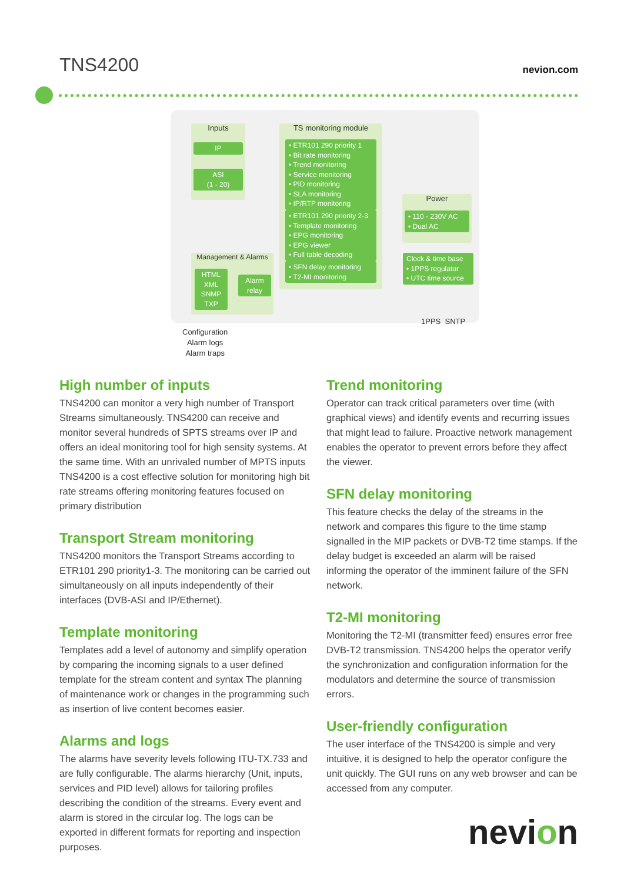TNS4200
nevion.com
Inputs
IP
ASI
(1 - 20)
TS monitoring module
• ETR101 290 priority 1
• Bit rate monitoring
• Trend monitoring
• Service monitoring
• PID monitoring
• SLA monitoring
• IP/RTP monitoring
• ETR101 290 priority 2-3
• Template monitoring
• EPG monitoring
• EPG viewer
• Full table decoding
• SFN delay monitoring
• T2-MI monitoring
Power
• 110 - 230V AC
• Dual AC
Clock & time base
• 1PPS regulator
• UTC time source
Management & Alarms
HTML
XML
SNMP
TXP
Alarm
relay
Configuration
Alarm logs
Alarm traps
1PPS SNTP
High number of inputs
TNS4200 can monitor a very high number of Transport Streams simultaneously. TNS4200 can receive and monitor several hundreds of SPTS streams over IP and offers an ideal monitoring tool for high sensity systems. At the same time. With an unrivaled number of MPTS inputs TNS4200 is a cost effective solution for monitoring high bit rate streams offering monitoring features focused on primary distribution
Transport Stream monitoring
TNS4200 monitors the Transport Streams according to ETR101 290 priority1-3. The monitoring can be carried out simultaneously on all inputs independently of their interfaces (DVB-ASI and IP/Ethernet).
Template monitoring
Templates add a level of autonomy and simplify operation by comparing the incoming signals to a user defined template for the stream content and syntax The planning of maintenance work or changes in the programming such as insertion of live content becomes easier.
Alarms and logs
The alarms have severity levels following ITU-TX.733 and are fully configurable. The alarms hierarchy (Unit, inputs, services and PID level) allows for tailoring profiles describing the condition of the streams. Every event and alarm is stored in the circular log. The logs can be exported in different formats for reporting and inspection purposes.
Trend monitoring
Operator can track critical parameters over time (with graphical views) and identify events and recurring issues that might lead to failure. Proactive network management enables the operator to prevent errors before they affect the viewer.
SFN delay monitoring
This feature checks the delay of the streams in the network and compares this figure to the time stamp signalled in the MIP packets or DVB-T2 time stamps. If the delay budget is exceeded an alarm will be raised informing the operator of the imminent failure of the SFN network.
T2-MI monitoring
Monitoring the T2-MI (transmitter feed) ensures error free DVB-T2 transmission. TNS4200 helps the operator verify the synchronization and configuration information for the modulators and determine the source of transmission errors.
User-friendly configuration
The user interface of the TNS4200 is simple and very intuitive, it is designed to help the operator configure the unit quickly. The GUI runs on any web browser and can be accessed from any computer.
nevion